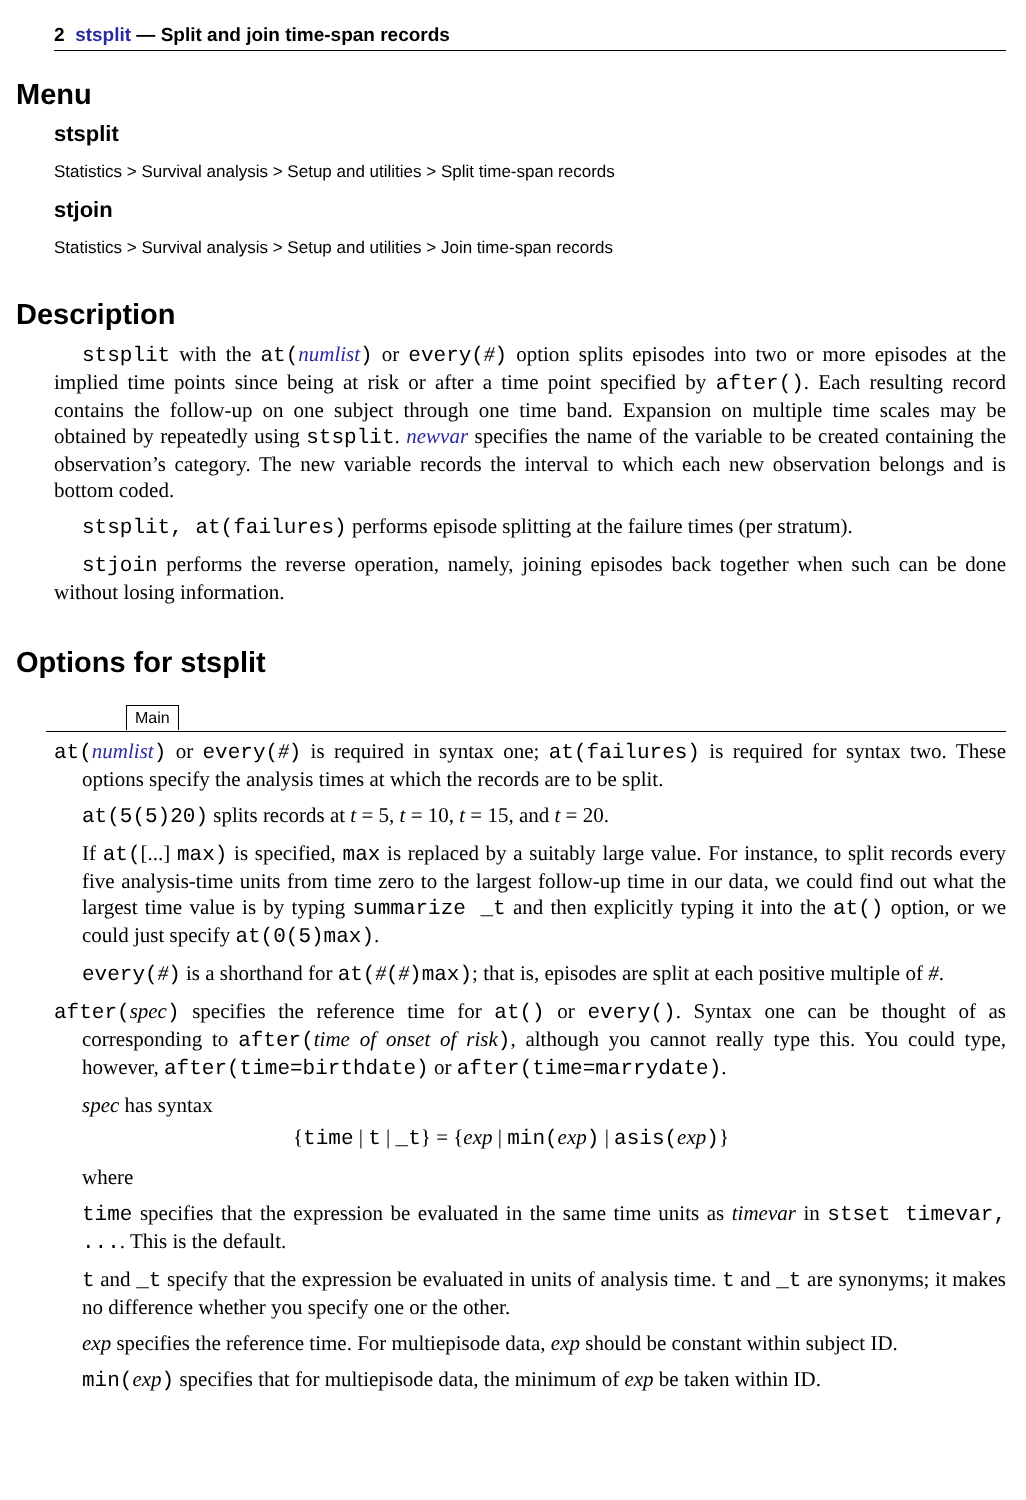2 stsplit — Split and join time-span records
Menu
stsplit
Statistics > Survival analysis > Setup and utilities > Split time-span records
stjoin
Statistics > Survival analysis > Setup and utilities > Join time-span records
Description
stsplit with the at(numlist) or every(#) option splits episodes into two or more episodes at the implied time points since being at risk or after a time point specified by after(). Each resulting record contains the follow-up on one subject through one time band. Expansion on multiple time scales may be obtained by repeatedly using stsplit. newvar specifies the name of the variable to be created containing the observation’s category. The new variable records the interval to which each new observation belongs and is bottom coded.
stsplit, at(failures) performs episode splitting at the failure times (per stratum).
stjoin performs the reverse operation, namely, joining episodes back together when such can be done without losing information.
Options for stsplit
Main
at(numlist) or every(#) is required in syntax one; at(failures) is required for syntax two. These options specify the analysis times at which the records are to be split.
at(5(5)20) splits records at t = 5, t = 10, t = 15, and t = 20.
If at([...] max) is specified, max is replaced by a suitably large value. For instance, to split records every five analysis-time units from time zero to the largest follow-up time in our data, we could find out what the largest time value is by typing summarize _t and then explicitly typing it into the at() option, or we could just specify at(0(5)max).
every(#) is a shorthand for at(#(#)max); that is, episodes are split at each positive multiple of #.
after(spec) specifies the reference time for at() or every(). Syntax one can be thought of as corresponding to after(time of onset of risk), although you cannot really type this. You could type, however, after(time=birthdate) or after(time=marrydate).
spec has syntax
{time | t | _t} = {exp | min(exp) | asis(exp)}
where
time specifies that the expression be evaluated in the same time units as timevar in stset timevar, .... This is the default.
t and _t specify that the expression be evaluated in units of analysis time. t and _t are synonyms; it makes no difference whether you specify one or the other.
exp specifies the reference time. For multiepisode data, exp should be constant within subject ID.
min(exp) specifies that for multiepisode data, the minimum of exp be taken within ID.